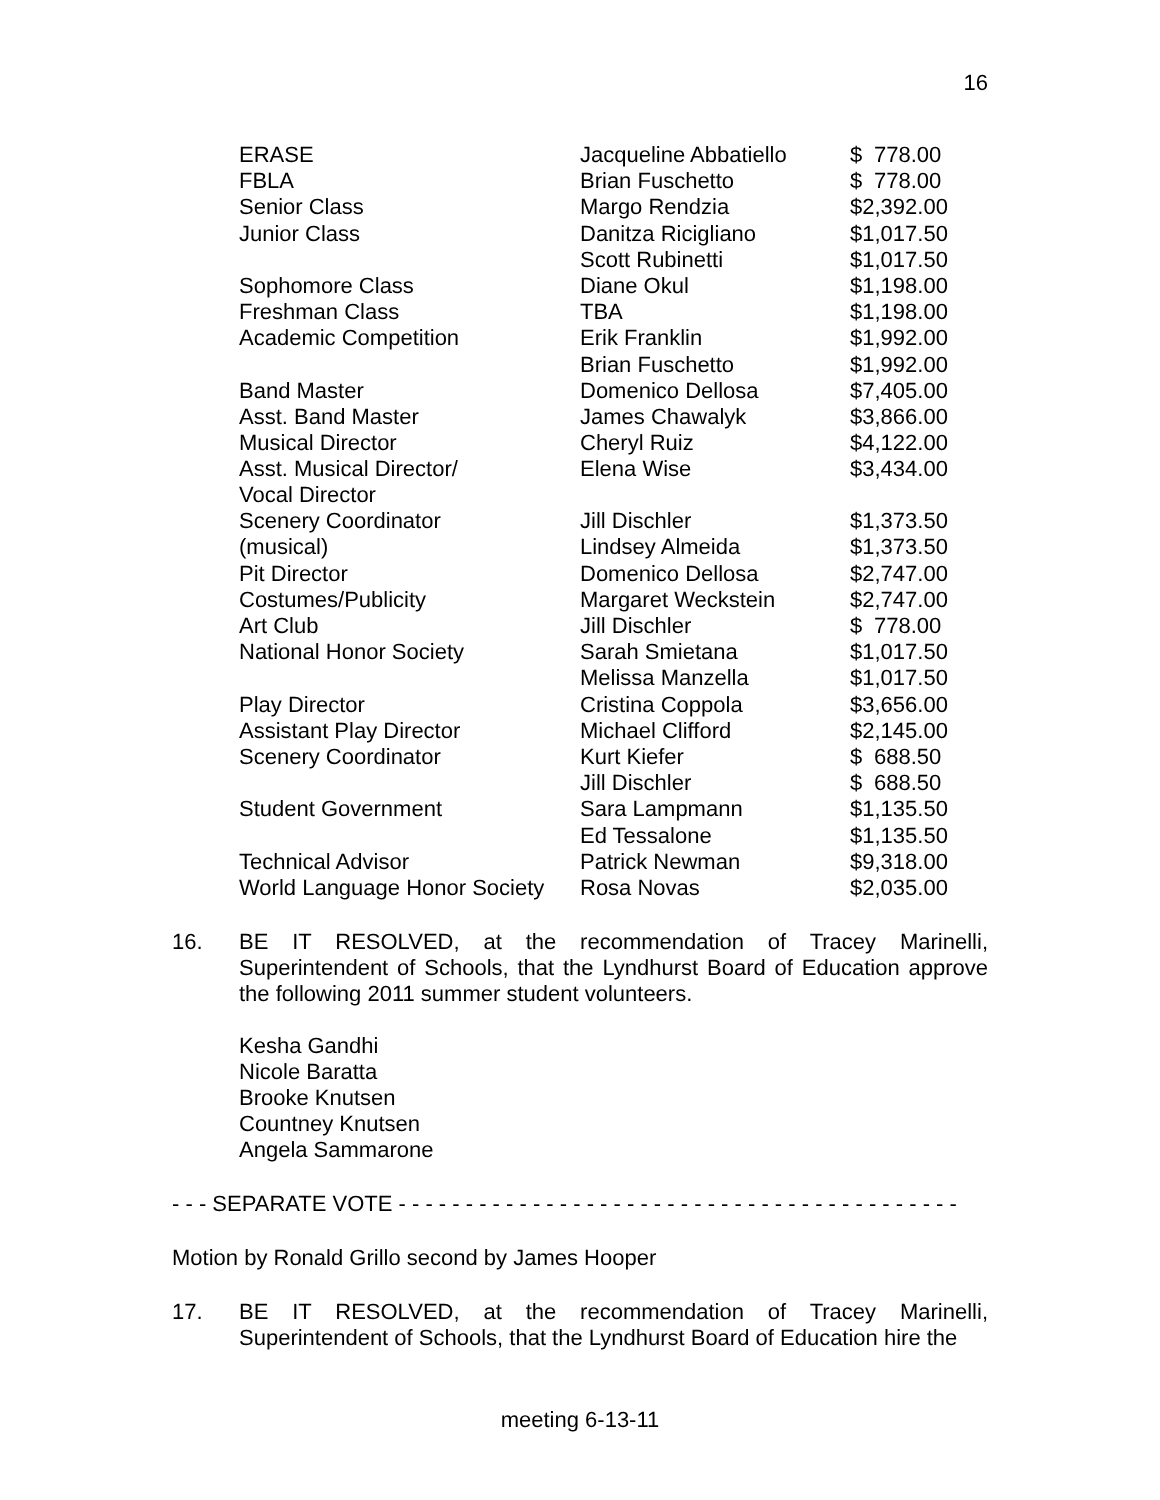16
| ERASE | Jacqueline Abbatiello | $ 778.00 |
| FBLA | Brian Fuschetto | $ 778.00 |
| Senior Class | Margo Rendzia | $2,392.00 |
| Junior Class | Danitza Ricigliano | $1,017.50 |
| | Scott Rubinetti | $1,017.50 |
| Sophomore Class | Diane Okul | $1,198.00 |
| Freshman Class | TBA | $1,198.00 |
| Academic Competition | Erik Franklin | $1,992.00 |
| | Brian Fuschetto | $1,992.00 |
| Band Master | Domenico Dellosa | $7,405.00 |
| Asst. Band Master | James Chawalyk | $3,866.00 |
| Musical Director | Cheryl Ruiz | $4,122.00 |
| Asst. Musical Director/ Vocal Director | Elena Wise | $3,434.00 |
| Scenery Coordinator | Jill Dischler | $1,373.50 |
| (musical) | Lindsey Almeida | $1,373.50 |
| Pit Director | Domenico Dellosa | $2,747.00 |
| Costumes/Publicity | Margaret Weckstein | $2,747.00 |
| Art Club | Jill Dischler | $ 778.00 |
| National Honor Society | Sarah Smietana | $1,017.50 |
| | Melissa Manzella | $1,017.50 |
| Play Director | Cristina Coppola | $3,656.00 |
| Assistant Play Director | Michael Clifford | $2,145.00 |
| Scenery Coordinator | Kurt Kiefer | $ 688.50 |
| | Jill Dischler | $ 688.50 |
| Student Government | Sara Lampmann | $1,135.50 |
| | Ed Tessalone | $1,135.50 |
| Technical Advisor | Patrick Newman | $9,318.00 |
| World Language Honor Society | Rosa Novas | $2,035.00 |
16. BE IT RESOLVED, at the recommendation of Tracey Marinelli, Superintendent of Schools, that the Lyndhurst Board of Education approve the following 2011 summer student volunteers.
Kesha Gandhi
Nicole Baratta
Brooke Knutsen
Countney Knutsen
Angela Sammarone
- - - SEPARATE VOTE - - - - - - - - - - - - - - - - - - - - - - - - - - - - - - - - - - - - - - - - - -
Motion by Ronald Grillo second by James Hooper
17. BE IT RESOLVED, at the recommendation of Tracey Marinelli, Superintendent of Schools, that the Lyndhurst Board of Education hire the
meeting 6-13-11